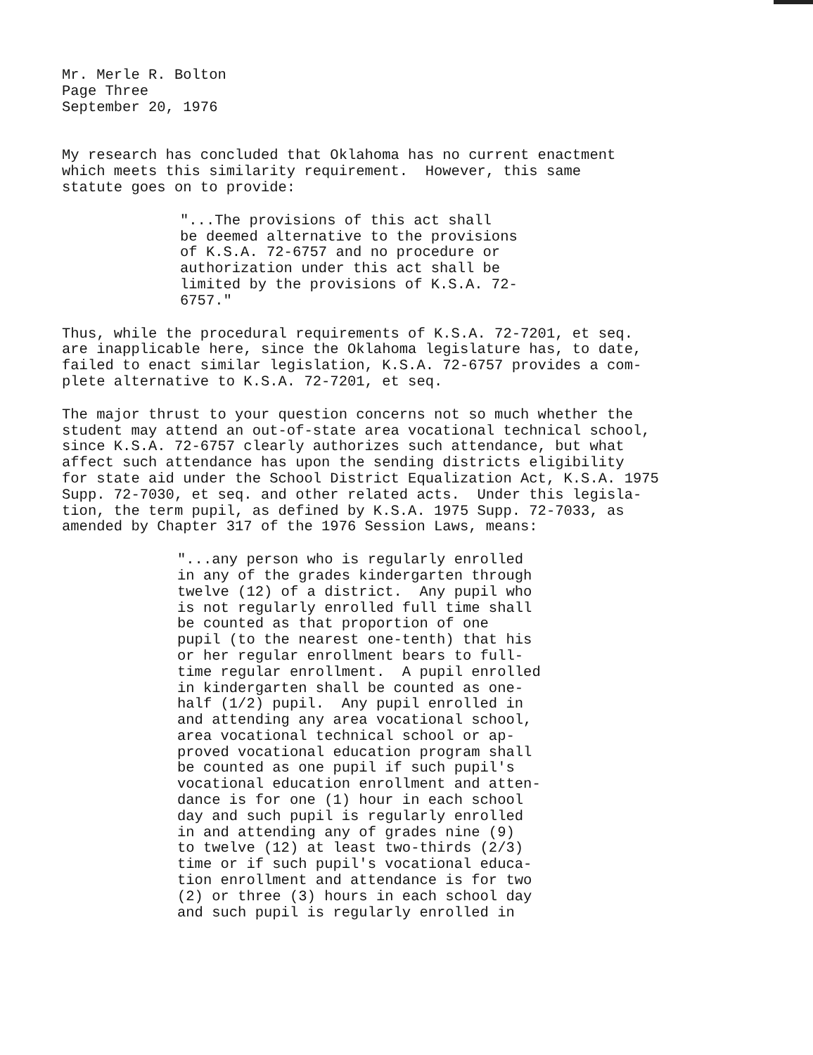Mr. Merle R. Bolton Page Three September 20, 1976
My research has concluded that Oklahoma has no current enactment which meets this similarity requirement. However, this same statute goes on to provide:
"...The provisions of this act shall be deemed alternative to the provisions of K.S.A. 72-6757 and no procedure or authorization under this act shall be limited by the provisions of K.S.A. 72- 6757."
Thus, while the procedural requirements of K.S.A. 72-7201, et seq. are inapplicable here, since the Oklahoma legislature has, to date, failed to enact similar legislation, K.S.A. 72-6757 provides a com- plete alternative to K.S.A. 72-7201, et seq.
The major thrust to your question concerns not so much whether the student may attend an out-of-state area vocational technical school, since K.S.A. 72-6757 clearly authorizes such attendance, but what affect such attendance has upon the sending districts eligibility for state aid under the School District Equalization Act, K.S.A. 1975 Supp. 72-7030, et seq. and other related acts. Under this legisla- tion, the term pupil, as defined by K.S.A. 1975 Supp. 72-7033, as amended by Chapter 317 of the 1976 Session Laws, means:
"...any person who is regularly enrolled in any of the grades kindergarten through twelve (12) of a district. Any pupil who is not regularly enrolled full time shall be counted as that proportion of one pupil (to the nearest one-tenth) that his or her regular enrollment bears to full- time regular enrollment. A pupil enrolled in kindergarten shall be counted as one- half (1/2) pupil. Any pupil enrolled in and attending any area vocational school, area vocational technical school or ap- proved vocational education program shall be counted as one pupil if such pupil's vocational education enrollment and atten- dance is for one (1) hour in each school day and such pupil is regularly enrolled in and attending any of grades nine (9) to twelve (12) at least two-thirds (2/3) time or if such pupil's vocational educa- tion enrollment and attendance is for two (2) or three (3) hours in each school day and such pupil is regularly enrolled in